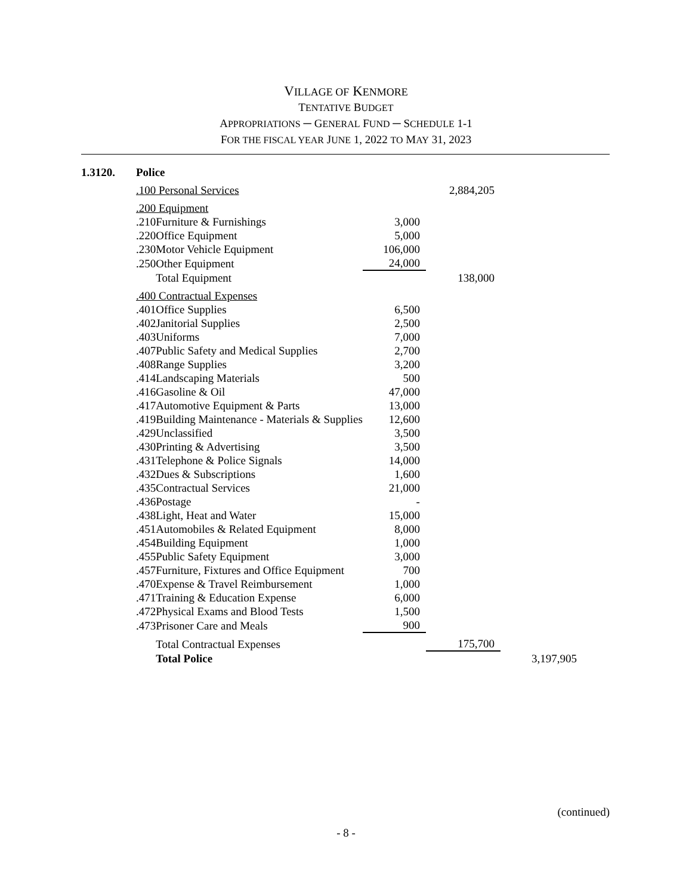VILLAGE OF KENMORE
TENTATIVE BUDGET
APPROPRIATIONS ─ GENERAL FUND ─ SCHEDULE 1-1
FOR THE FISCAL YEAR JUNE 1, 2022 TO MAY 31, 2023
| 1.3120. | Police | | | | |
| | .100 Personal Services | | | 2,884,205 | |
| | .200 Equipment | | | | |
| | .210 | Furniture & Furnishings | 3,000 | | |
| | .220 | Office Equipment | 5,000 | | |
| | .230 | Motor Vehicle Equipment | 106,000 | | |
| | .250 | Other Equipment | 24,000 | | |
| | | Total Equipment | | 138,000 | |
| | .400 Contractual Expenses | | | | |
| | .401 | Office Supplies | 6,500 | | |
| | .402 | Janitorial Supplies | 2,500 | | |
| | .403 | Uniforms | 7,000 | | |
| | .407 | Public Safety and Medical Supplies | 2,700 | | |
| | .408 | Range Supplies | 3,200 | | |
| | .414 | Landscaping Materials | 500 | | |
| | .416 | Gasoline & Oil | 47,000 | | |
| | .417 | Automotive Equipment & Parts | 13,000 | | |
| | .419 | Building Maintenance - Materials & Supplies | 12,600 | | |
| | .429 | Unclassified | 3,500 | | |
| | .430 | Printing & Advertising | 3,500 | | |
| | .431 | Telephone & Police Signals | 14,000 | | |
| | .432 | Dues & Subscriptions | 1,600 | | |
| | .435 | Contractual Services | 21,000 | | |
| | .436 | Postage | - | | |
| | .438 | Light, Heat and Water | 15,000 | | |
| | .451 | Automobiles & Related Equipment | 8,000 | | |
| | .454 | Building Equipment | 1,000 | | |
| | .455 | Public Safety Equipment | 3,000 | | |
| | .457 | Furniture, Fixtures and Office Equipment | 700 | | |
| | .470 | Expense & Travel Reimbursement | 1,000 | | |
| | .471 | Training & Education Expense | 6,000 | | |
| | .472 | Physical Exams and Blood Tests | 1,500 | | |
| | .473 | Prisoner Care and Meals | 900 | | |
| | | Total Contractual Expenses | | 175,700 | |
| | | Total Police | | | 3,197,905 |
(continued)
- 8 -